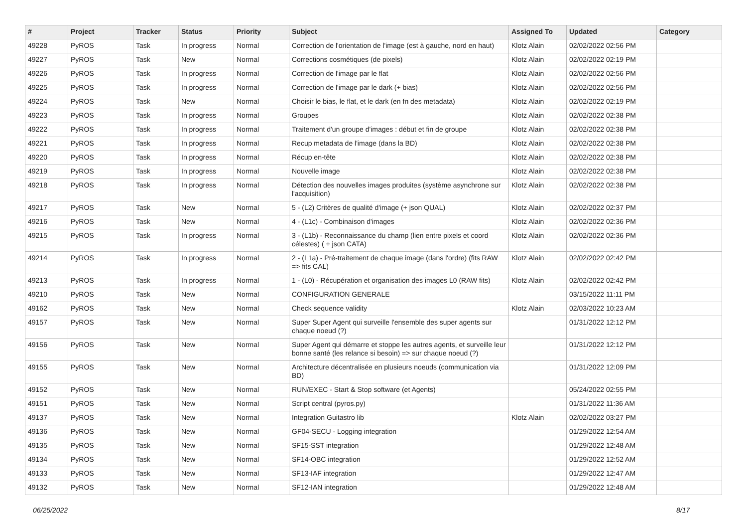| # | Project | Tracker | Status | Priority | Subject | Assigned To | Updated | Category |
| --- | --- | --- | --- | --- | --- | --- | --- | --- |
| 49228 | PyROS | Task | In progress | Normal | Correction de l'orientation de l'image (est à gauche, nord en haut) | Klotz Alain | 02/02/2022 02:56 PM | |
| 49227 | PyROS | Task | New | Normal | Corrections cosmétiques (de pixels) | Klotz Alain | 02/02/2022 02:19 PM | |
| 49226 | PyROS | Task | In progress | Normal | Correction de l'image par le flat | Klotz Alain | 02/02/2022 02:56 PM | |
| 49225 | PyROS | Task | In progress | Normal | Correction de l'image par le dark (+ bias) | Klotz Alain | 02/02/2022 02:56 PM | |
| 49224 | PyROS | Task | New | Normal | Choisir le bias, le flat, et le dark (en fn des metadata) | Klotz Alain | 02/02/2022 02:19 PM | |
| 49223 | PyROS | Task | In progress | Normal | Groupes | Klotz Alain | 02/02/2022 02:38 PM | |
| 49222 | PyROS | Task | In progress | Normal | Traitement d'un groupe d'images : début et fin de groupe | Klotz Alain | 02/02/2022 02:38 PM | |
| 49221 | PyROS | Task | In progress | Normal | Recup metadata de l'image (dans la BD) | Klotz Alain | 02/02/2022 02:38 PM | |
| 49220 | PyROS | Task | In progress | Normal | Récup en-tête | Klotz Alain | 02/02/2022 02:38 PM | |
| 49219 | PyROS | Task | In progress | Normal | Nouvelle image | Klotz Alain | 02/02/2022 02:38 PM | |
| 49218 | PyROS | Task | In progress | Normal | Détection des nouvelles images produites (système asynchrone sur l'acquisition) | Klotz Alain | 02/02/2022 02:38 PM | |
| 49217 | PyROS | Task | New | Normal | 5 - (L2) Critères de qualité d'image (+ json QUAL) | Klotz Alain | 02/02/2022 02:37 PM | |
| 49216 | PyROS | Task | New | Normal | 4 - (L1c) - Combinaison d'images | Klotz Alain | 02/02/2022 02:36 PM | |
| 49215 | PyROS | Task | In progress | Normal | 3 - (L1b) - Reconnaissance du champ (lien entre pixels et coord célestes) ( + json CATA) | Klotz Alain | 02/02/2022 02:36 PM | |
| 49214 | PyROS | Task | In progress | Normal | 2 - (L1a) - Pré-traitement de chaque image (dans l'ordre) (fits RAW => fits CAL) | Klotz Alain | 02/02/2022 02:42 PM | |
| 49213 | PyROS | Task | In progress | Normal | 1 - (L0) - Récupération et organisation des images L0 (RAW fits) | Klotz Alain | 02/02/2022 02:42 PM | |
| 49210 | PyROS | Task | New | Normal | CONFIGURATION GENERALE | | 03/15/2022 11:11 PM | |
| 49162 | PyROS | Task | New | Normal | Check sequence validity | Klotz Alain | 02/03/2022 10:23 AM | |
| 49157 | PyROS | Task | New | Normal | Super Super Agent qui surveille l'ensemble des super agents sur chaque noeud (?) | | 01/31/2022 12:12 PM | |
| 49156 | PyROS | Task | New | Normal | Super Agent qui démarre et stoppe les autres agents, et surveille leur bonne santé (les relance si besoin) => sur chaque noeud (?) | | 01/31/2022 12:12 PM | |
| 49155 | PyROS | Task | New | Normal | Architecture décentralisée en plusieurs noeuds (communication via BD) | | 01/31/2022 12:09 PM | |
| 49152 | PyROS | Task | New | Normal | RUN/EXEC - Start & Stop software (et Agents) | | 05/24/2022 02:55 PM | |
| 49151 | PyROS | Task | New | Normal | Script central (pyros.py) | | 01/31/2022 11:36 AM | |
| 49137 | PyROS | Task | New | Normal | Integration Guitastro lib | Klotz Alain | 02/02/2022 03:27 PM | |
| 49136 | PyROS | Task | New | Normal | GF04-SECU - Logging integration | | 01/29/2022 12:54 AM | |
| 49135 | PyROS | Task | New | Normal | SF15-SST integration | | 01/29/2022 12:48 AM | |
| 49134 | PyROS | Task | New | Normal | SF14-OBC integration | | 01/29/2022 12:52 AM | |
| 49133 | PyROS | Task | New | Normal | SF13-IAF integration | | 01/29/2022 12:47 AM | |
| 49132 | PyROS | Task | New | Normal | SF12-IAN integration | | 01/29/2022 12:48 AM | |
06/25/2022 8/17